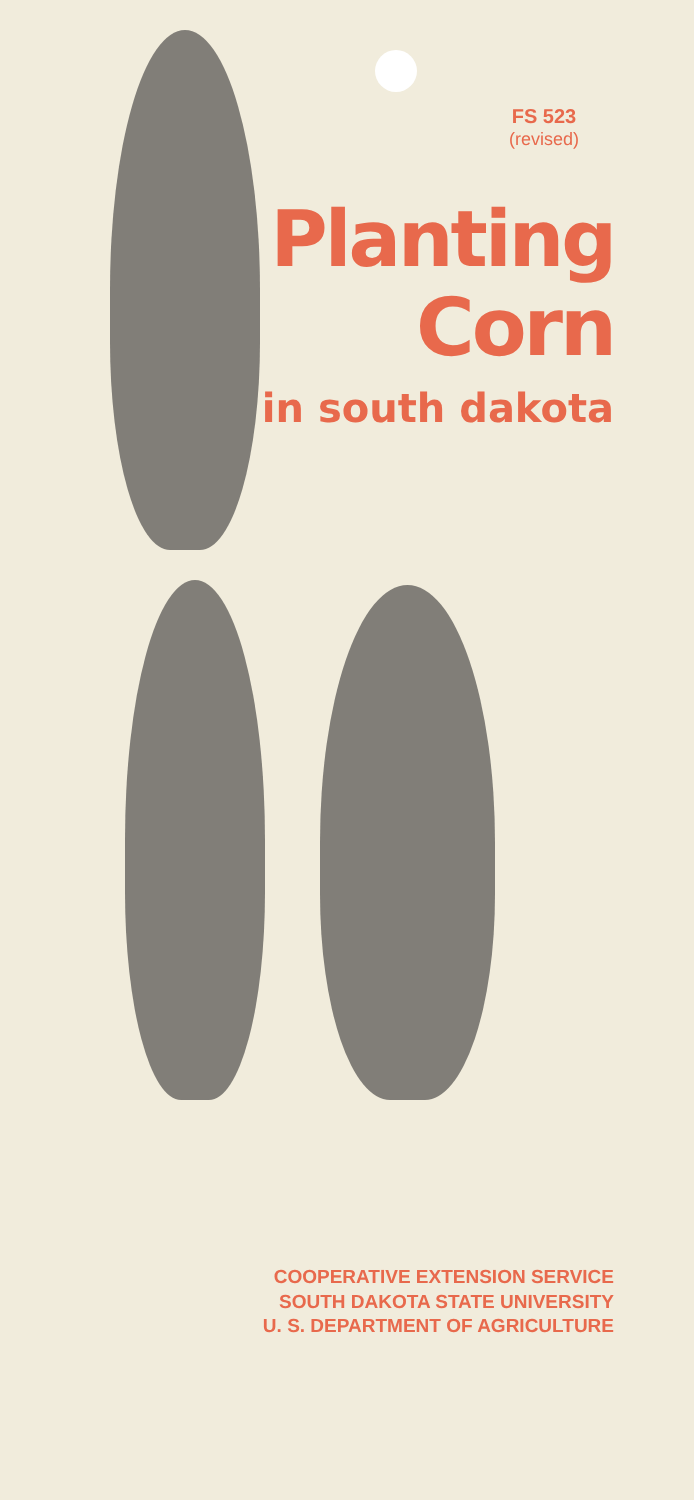FS 523
(revised)
Planting
Corn
in south dakota
COOPERATIVE EXTENSION SERVICE
SOUTH DAKOTA STATE UNIVERSITY
U. S. DEPARTMENT OF AGRICULTURE